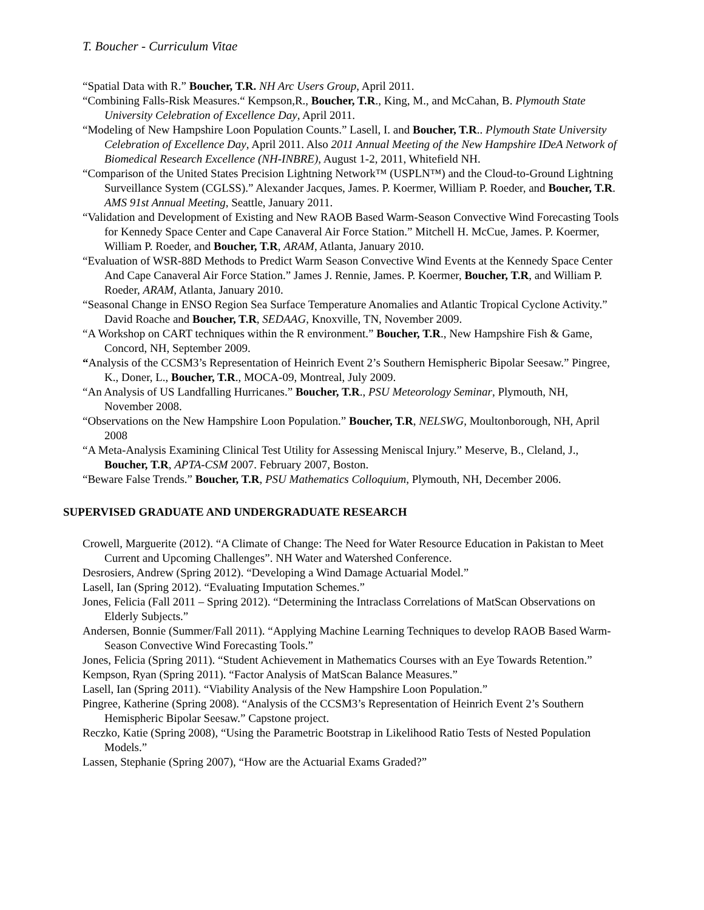T. Boucher - Curriculum Vitae
“Spatial Data with R.” Boucher, T.R. NH Arc Users Group, April 2011.
“Combining Falls-Risk Measures.“ Kempson,R., Boucher, T.R., King, M., and McCahan, B. Plymouth State University Celebration of Excellence Day, April 2011.
“Modeling of New Hampshire Loon Population Counts.” Lasell, I. and Boucher, T.R.. Plymouth State University Celebration of Excellence Day, April 2011. Also 2011 Annual Meeting of the New Hampshire IDeA Network of Biomedical Research Excellence (NH-INBRE), August 1-2, 2011, Whitefield NH.
“Comparison of the United States Precision Lightning Network™ (USPLN™) and the Cloud-to-Ground Lightning Surveillance System (CGLSS).” Alexander Jacques, James. P. Koermer, William P. Roeder, and Boucher, T.R. AMS 91st Annual Meeting, Seattle, January 2011.
“Validation and Development of Existing and New RAOB Based Warm-Season Convective Wind Forecasting Tools for Kennedy Space Center and Cape Canaveral Air Force Station.” Mitchell H. McCue, James. P. Koermer, William P. Roeder, and Boucher, T.R, ARAM, Atlanta, January 2010.
“Evaluation of WSR-88D Methods to Predict Warm Season Convective Wind Events at the Kennedy Space Center And Cape Canaveral Air Force Station.” James J. Rennie, James. P. Koermer, Boucher, T.R, and William P. Roeder, ARAM, Atlanta, January 2010.
“Seasonal Change in ENSO Region Sea Surface Temperature Anomalies and Atlantic Tropical Cyclone Activity.” David Roache and Boucher, T.R, SEDAAG, Knoxville, TN, November 2009.
“A Workshop on CART techniques within the R environment.” Boucher, T.R., New Hampshire Fish & Game, Concord, NH, September 2009.
“Analysis of the CCSM3’s Representation of Heinrich Event 2’s Southern Hemispheric Bipolar Seesaw.” Pingree, K., Doner, L., Boucher, T.R., MOCA-09, Montreal, July 2009.
“An Analysis of US Landfalling Hurricanes.” Boucher, T.R., PSU Meteorology Seminar, Plymouth, NH, November 2008.
“Observations on the New Hampshire Loon Population.” Boucher, T.R, NELSWG, Moultonborough, NH, April 2008
“A Meta-Analysis Examining Clinical Test Utility for Assessing Meniscal Injury.” Meserve, B., Cleland, J., Boucher, T.R, APTA-CSM 2007. February 2007, Boston.
“Beware False Trends.” Boucher, T.R, PSU Mathematics Colloquium, Plymouth, NH, December 2006.
SUPERVISED GRADUATE AND UNDERGRADUATE RESEARCH
Crowell, Marguerite (2012). “A Climate of Change: The Need for Water Resource Education in Pakistan to Meet Current and Upcoming Challenges”. NH Water and Watershed Conference.
Desrosiers, Andrew (Spring 2012). “Developing a Wind Damage Actuarial Model.”
Lasell, Ian (Spring 2012). “Evaluating Imputation Schemes.”
Jones, Felicia (Fall 2011 – Spring 2012). “Determining the Intraclass Correlations of MatScan Observations on Elderly Subjects.”
Andersen, Bonnie (Summer/Fall 2011). “Applying Machine Learning Techniques to develop RAOB Based Warm-Season Convective Wind Forecasting Tools.”
Jones, Felicia (Spring 2011). “Student Achievement in Mathematics Courses with an Eye Towards Retention.”
Kempson, Ryan (Spring 2011). “Factor Analysis of MatScan Balance Measures.”
Lasell, Ian (Spring 2011). “Viability Analysis of the New Hampshire Loon Population.”
Pingree, Katherine (Spring 2008). “Analysis of the CCSM3’s Representation of Heinrich Event 2’s Southern Hemispheric Bipolar Seesaw.” Capstone project.
Reczko, Katie (Spring 2008), “Using the Parametric Bootstrap in Likelihood Ratio Tests of Nested Population Models.”
Lassen, Stephanie (Spring 2007), “How are the Actuarial Exams Graded?”